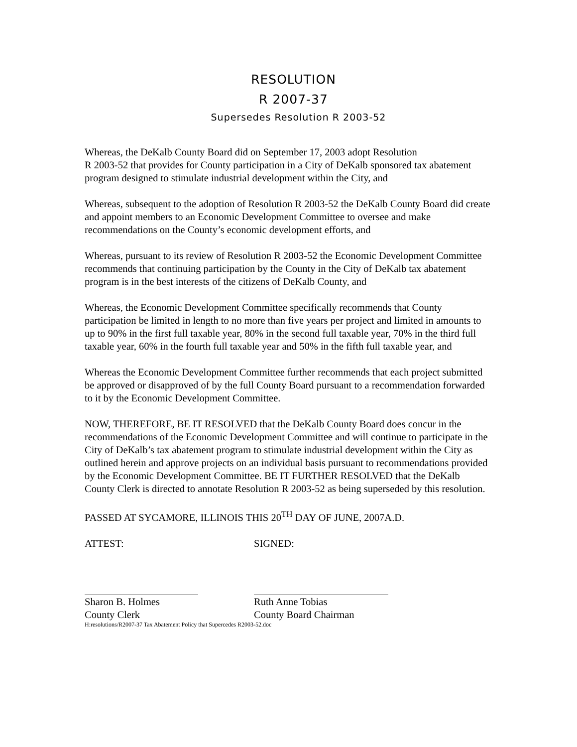RESOLUTION
R 2007-37
Supersedes Resolution R 2003-52
Whereas, the DeKalb County Board did on September 17, 2003 adopt Resolution
R 2003-52 that provides for County participation in a City of DeKalb sponsored tax abatement program designed to stimulate industrial development within the City, and
Whereas, subsequent to the adoption of Resolution R 2003-52 the DeKalb County Board did create and appoint members to an Economic Development Committee to oversee and make recommendations on the County’s economic development efforts, and
Whereas, pursuant to its review of Resolution R 2003-52 the Economic Development Committee recommends that continuing participation by the County in the City of DeKalb tax abatement program is in the best interests of the citizens of DeKalb County, and
Whereas, the Economic Development Committee specifically recommends that County participation be limited in length to no more than five years per project and limited in amounts to up to 90% in the first full taxable year, 80% in the second full taxable year, 70% in the third full taxable year, 60% in the fourth full taxable year and 50% in the fifth full taxable year, and
Whereas the Economic Development Committee further recommends that each project submitted be approved or disapproved of by the full County Board pursuant to a recommendation forwarded to it by the Economic Development Committee.
NOW, THEREFORE, BE IT RESOLVED that the DeKalb County Board does concur in the recommendations of the Economic Development Committee and will continue to participate in the City of DeKalb’s tax abatement program to stimulate industrial development within the City as outlined herein and approve projects on an individual basis pursuant to recommendations provided by the Economic Development Committee. BE IT FURTHER RESOLVED that the DeKalb County Clerk is directed to annotate Resolution R 2003-52 as being superseded by this resolution.
PASSED AT SYCAMORE, ILLINOIS THIS 20<sup>TH</sup> DAY OF JUNE, 2007A.D.
ATTEST:
Sharon B. Holmes
County Clerk
SIGNED:
Ruth Anne Tobias
County Board Chairman
H:resolutions/R2007-37 Tax Abatement Policy that Supercedes R2003-52.doc